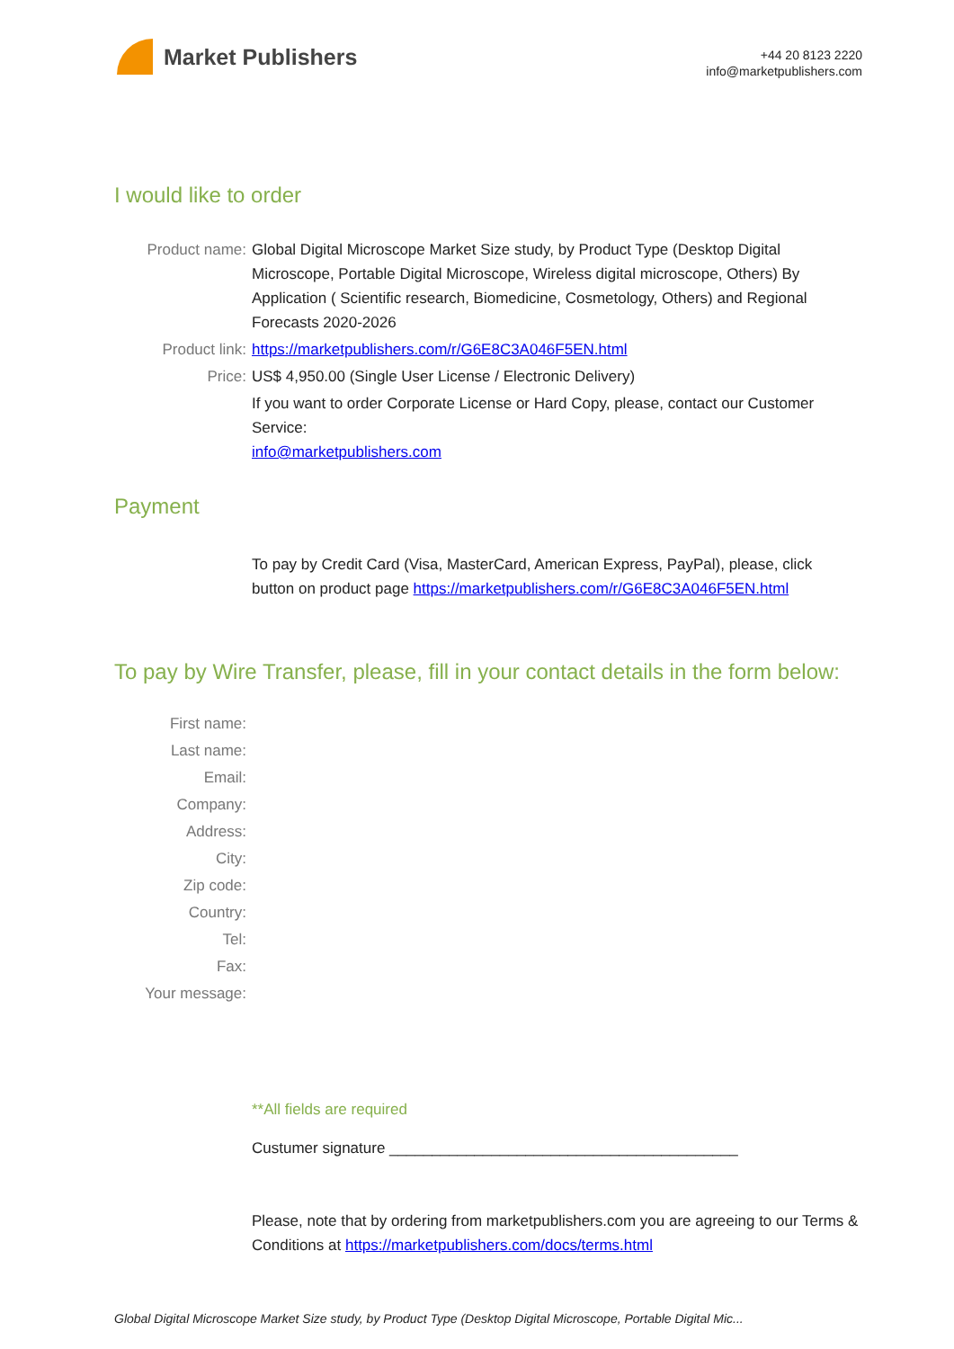Market Publishers
+44 20 8123 2220
info@marketpublishers.com
I would like to order
Product name: Global Digital Microscope Market Size study, by Product Type (Desktop Digital Microscope, Portable Digital Microscope, Wireless digital microscope, Others) By Application ( Scientific research, Biomedicine, Cosmetology, Others) and Regional Forecasts 2020-2026
Product link: https://marketpublishers.com/r/G6E8C3A046F5EN.html
Price: US$ 4,950.00 (Single User License / Electronic Delivery)
If you want to order Corporate License or Hard Copy, please, contact our Customer Service:
info@marketpublishers.com
Payment
To pay by Credit Card (Visa, MasterCard, American Express, PayPal), please, click button on product page https://marketpublishers.com/r/G6E8C3A046F5EN.html
To pay by Wire Transfer, please, fill in your contact details in the form below:
First name:
Last name:
Email:
Company:
Address:
City:
Zip code:
Country:
Tel:
Fax:
Your message:
**All fields are required
Custumer signature _________________________________________
Please, note that by ordering from marketpublishers.com you are agreeing to our Terms & Conditions at https://marketpublishers.com/docs/terms.html
Global Digital Microscope Market Size study, by Product Type (Desktop Digital Microscope, Portable Digital Mic...